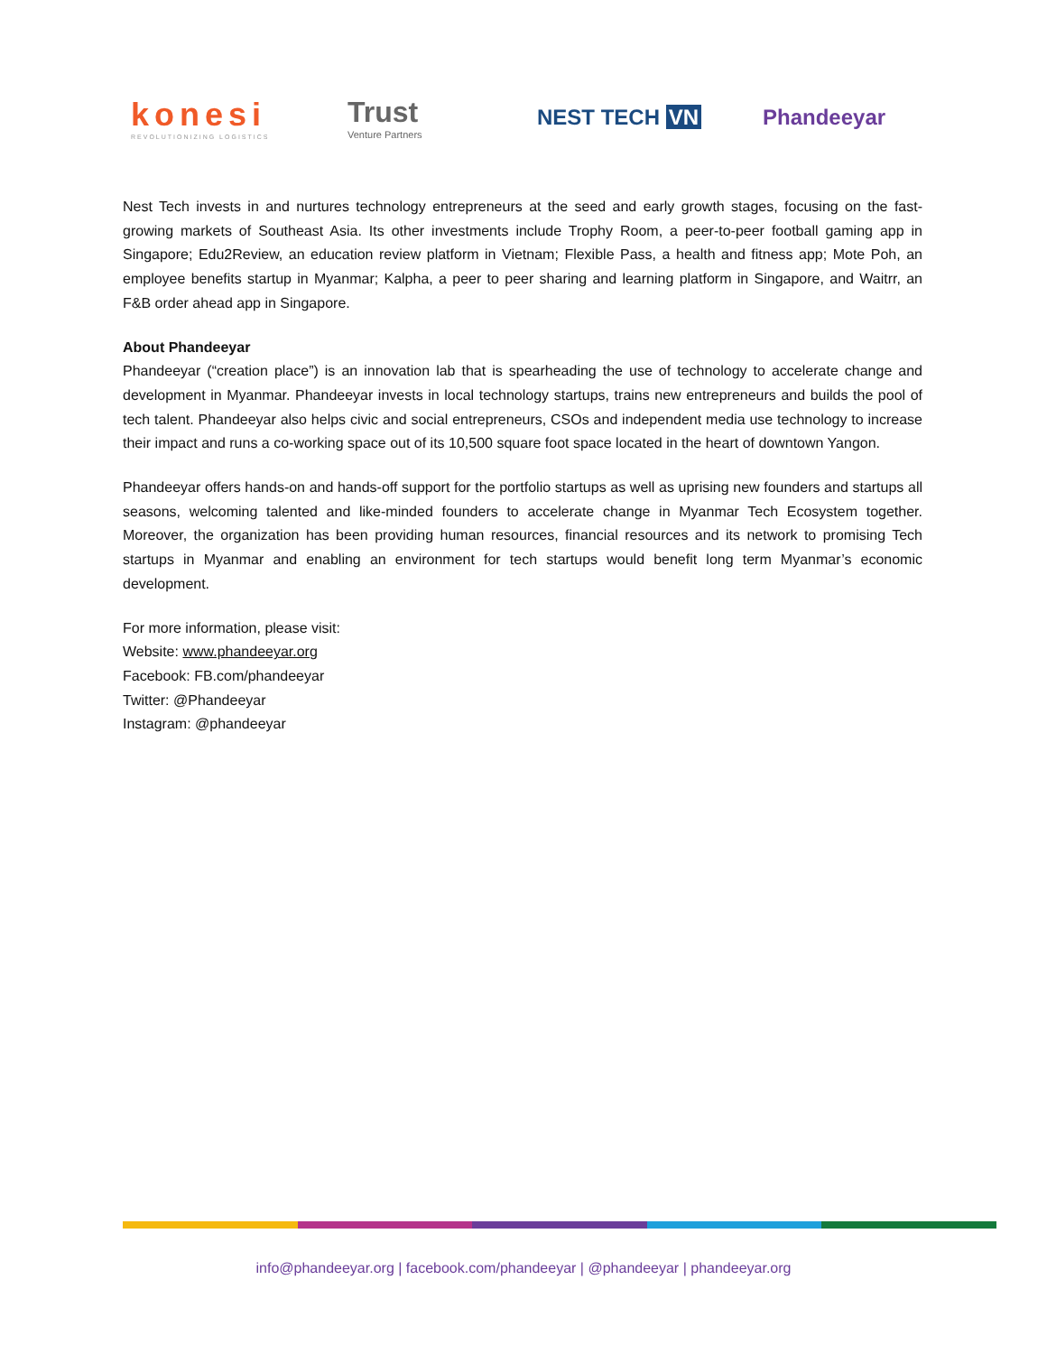konesi
REVOLUTIONIZING LOGISTICS
Trust
Venture Partners
NEST TECH VN Phandeeyar
Nest Tech invests in and nurtures technology entrepreneurs at the seed and early growth stages, focusing on the fast-growing markets of Southeast Asia. Its other investments include Trophy Room, a peer-to-peer football gaming app in Singapore; Edu2Review, an education review platform in Vietnam; Flexible Pass, a health and fitness app; Mote Poh, an employee benefits startup in Myanmar; Kalpha, a peer to peer sharing and learning platform in Singapore, and Waitrr, an F&B order ahead app in Singapore.
About Phandeeyar
Phandeeyar (“creation place”) is an innovation lab that is spearheading the use of technology to accelerate change and development in Myanmar. Phandeeyar invests in local technology startups, trains new entrepreneurs and builds the pool of tech talent. Phandeeyar also helps civic and social entrepreneurs, CSOs and independent media use technology to increase their impact and runs a co-working space out of its 10,500 square foot space located in the heart of downtown Yangon.
Phandeeyar offers hands-on and hands-off support for the portfolio startups as well as uprising new founders and startups all seasons, welcoming talented and like-minded founders to accelerate change in Myanmar Tech Ecosystem together. Moreover, the organization has been providing human resources, financial resources and its network to promising Tech startups in Myanmar and enabling an environment for tech startups would benefit long term Myanmar’s economic development.
For more information, please visit:
Website: www.phandeeyar.org
Facebook: FB.com/phandeeyar
Twitter: @Phandeeyar
Instagram: @phandeeyar
info@phandeeyar.org | facebook.com/phandeeyar | @phandeeyar | phandeeyar.org